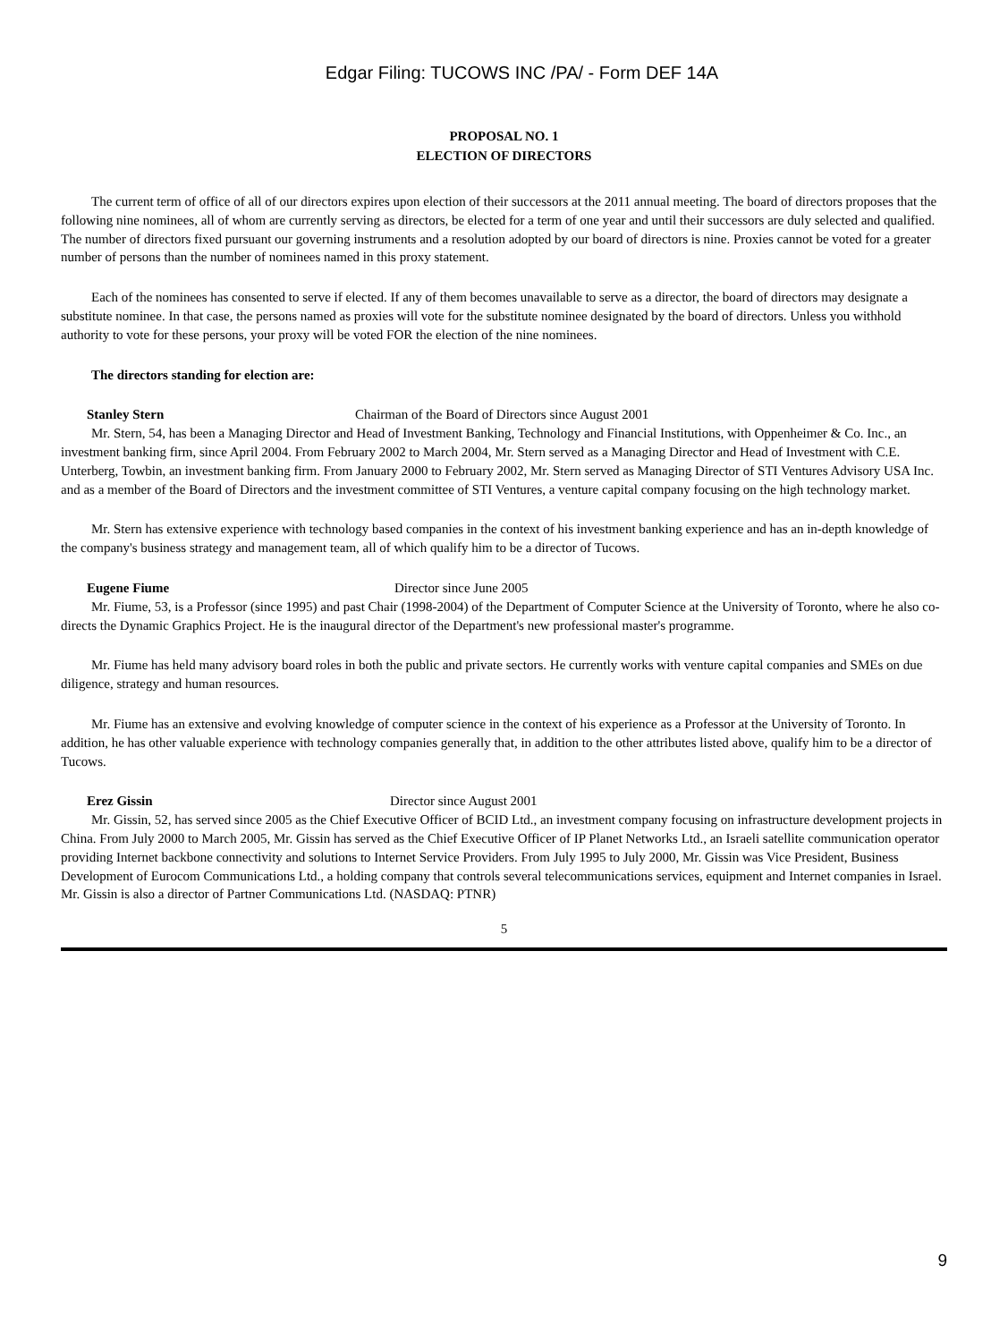Edgar Filing: TUCOWS INC /PA/ - Form DEF 14A
PROPOSAL NO. 1
ELECTION OF DIRECTORS
The current term of office of all of our directors expires upon election of their successors at the 2011 annual meeting. The board of directors proposes that the following nine nominees, all of whom are currently serving as directors, be elected for a term of one year and until their successors are duly selected and qualified. The number of directors fixed pursuant our governing instruments and a resolution adopted by our board of directors is nine. Proxies cannot be voted for a greater number of persons than the number of nominees named in this proxy statement.
Each of the nominees has consented to serve if elected. If any of them becomes unavailable to serve as a director, the board of directors may designate a substitute nominee. In that case, the persons named as proxies will vote for the substitute nominee designated by the board of directors. Unless you withhold authority to vote for these persons, your proxy will be voted FOR the election of the nine nominees.
The directors standing for election are:
Stanley Stern Chairman of the Board of Directors since August 2001
Mr. Stern, 54, has been a Managing Director and Head of Investment Banking, Technology and Financial Institutions, with Oppenheimer & Co. Inc., an investment banking firm, since April 2004. From February 2002 to March 2004, Mr. Stern served as a Managing Director and Head of Investment with C.E. Unterberg, Towbin, an investment banking firm. From January 2000 to February 2002, Mr. Stern served as Managing Director of STI Ventures Advisory USA Inc. and as a member of the Board of Directors and the investment committee of STI Ventures, a venture capital company focusing on the high technology market.
Mr. Stern has extensive experience with technology based companies in the context of his investment banking experience and has an in-depth knowledge of the company's business strategy and management team, all of which qualify him to be a director of Tucows.
Eugene Fiume Director since June 2005
Mr. Fiume, 53, is a Professor (since 1995) and past Chair (1998-2004) of the Department of Computer Science at the University of Toronto, where he also co-directs the Dynamic Graphics Project. He is the inaugural director of the Department's new professional master's programme.
Mr. Fiume has held many advisory board roles in both the public and private sectors. He currently works with venture capital companies and SMEs on due diligence, strategy and human resources.
Mr. Fiume has an extensive and evolving knowledge of computer science in the context of his experience as a Professor at the University of Toronto. In addition, he has other valuable experience with technology companies generally that, in addition to the other attributes listed above, qualify him to be a director of Tucows.
Erez Gissin Director since August 2001
Mr. Gissin, 52, has served since 2005 as the Chief Executive Officer of BCID Ltd., an investment company focusing on infrastructure development projects in China. From July 2000 to March 2005, Mr. Gissin has served as the Chief Executive Officer of IP Planet Networks Ltd., an Israeli satellite communication operator providing Internet backbone connectivity and solutions to Internet Service Providers. From July 1995 to July 2000, Mr. Gissin was Vice President, Business Development of Eurocom Communications Ltd., a holding company that controls several telecommunications services, equipment and Internet companies in Israel. Mr. Gissin is also a director of Partner Communications Ltd. (NASDAQ: PTNR)
5
9